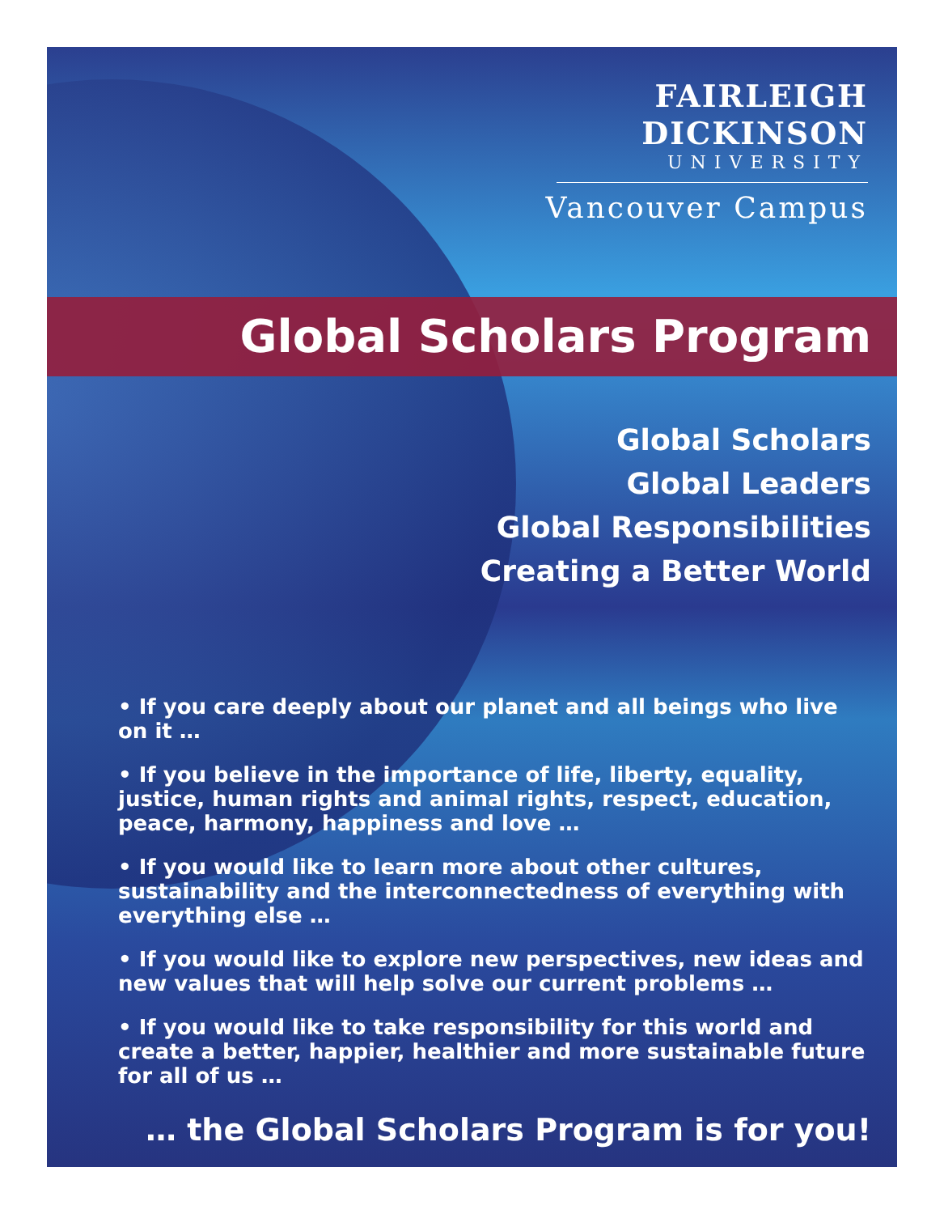FAIRLEIGH
DICKINSON
UNIVERSITY
Vancouver Campus
Global Scholars Program
Global Scholars
Global Leaders
Global Responsibilities
Creating a Better World
• If you care deeply about our planet and all beings who live on it …
• If you believe in the importance of life, liberty, equality, justice, human rights and animal rights, respect, education, peace, harmony, happiness and love …
• If you would like to learn more about other cultures, sustainability and the interconnectedness of everything with everything else …
• If you would like to explore new perspectives, new ideas and new values that will help solve our current problems …
• If you would like to take responsibility for this world and create a better, happier, healthier and more sustainable future for all of us …
… the Global Scholars Program is for you!